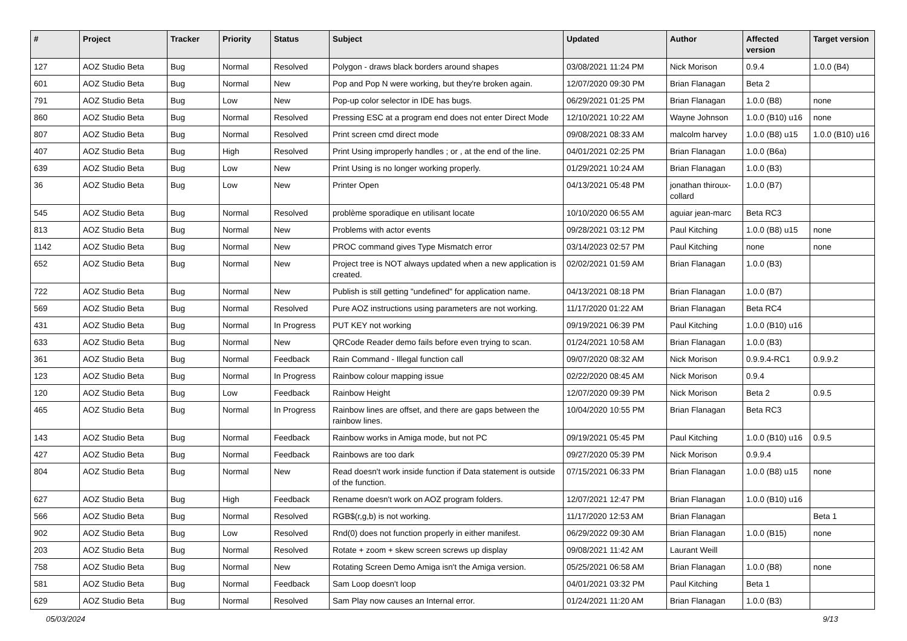| # | Project | Tracker | Priority | Status | Subject | Updated | Author | Affected version | Target version |
| --- | --- | --- | --- | --- | --- | --- | --- | --- | --- |
| 127 | AOZ Studio Beta | Bug | Normal | Resolved | Polygon - draws black borders around shapes | 03/08/2021 11:24 PM | Nick Morison | 0.9.4 | 1.0.0 (B4) |
| 601 | AOZ Studio Beta | Bug | Normal | New | Pop and Pop N were working, but they're broken again. | 12/07/2020 09:30 PM | Brian Flanagan | Beta 2 | |
| 791 | AOZ Studio Beta | Bug | Low | New | Pop-up color selector in IDE has bugs. | 06/29/2021 01:25 PM | Brian Flanagan | 1.0.0 (B8) | none |
| 860 | AOZ Studio Beta | Bug | Normal | Resolved | Pressing ESC at a program end does not enter Direct Mode | 12/10/2021 10:22 AM | Wayne Johnson | 1.0.0 (B10) u16 | none |
| 807 | AOZ Studio Beta | Bug | Normal | Resolved | Print screen cmd direct mode | 09/08/2021 08:33 AM | malcolm harvey | 1.0.0 (B8) u15 | 1.0.0 (B10) u16 |
| 407 | AOZ Studio Beta | Bug | High | Resolved | Print Using improperly handles ; or , at the end of the line. | 04/01/2021 02:25 PM | Brian Flanagan | 1.0.0 (B6a) | |
| 639 | AOZ Studio Beta | Bug | Low | New | Print Using is no longer working properly. | 01/29/2021 10:24 AM | Brian Flanagan | 1.0.0 (B3) | |
| 36 | AOZ Studio Beta | Bug | Low | New | Printer Open | 04/13/2021 05:48 PM | jonathan thiroux-collard | 1.0.0 (B7) | |
| 545 | AOZ Studio Beta | Bug | Normal | Resolved | problème sporadique en utilisant locate | 10/10/2020 06:55 AM | aguiar jean-marc | Beta RC3 | |
| 813 | AOZ Studio Beta | Bug | Normal | New | Problems with actor events | 09/28/2021 03:12 PM | Paul Kitching | 1.0.0 (B8) u15 | none |
| 1142 | AOZ Studio Beta | Bug | Normal | New | PROC command gives Type Mismatch error | 03/14/2023 02:57 PM | Paul Kitching | none | none |
| 652 | AOZ Studio Beta | Bug | Normal | New | Project tree is NOT always updated when a new application is created. | 02/02/2021 01:59 AM | Brian Flanagan | 1.0.0 (B3) | |
| 722 | AOZ Studio Beta | Bug | Normal | New | Publish is still getting "undefined" for application name. | 04/13/2021 08:18 PM | Brian Flanagan | 1.0.0 (B7) | |
| 569 | AOZ Studio Beta | Bug | Normal | Resolved | Pure AOZ instructions using parameters are not working. | 11/17/2020 01:22 AM | Brian Flanagan | Beta RC4 | |
| 431 | AOZ Studio Beta | Bug | Normal | In Progress | PUT KEY not working | 09/19/2021 06:39 PM | Paul Kitching | 1.0.0 (B10) u16 | |
| 633 | AOZ Studio Beta | Bug | Normal | New | QRCode Reader demo fails before even trying to scan. | 01/24/2021 10:58 AM | Brian Flanagan | 1.0.0 (B3) | |
| 361 | AOZ Studio Beta | Bug | Normal | Feedback | Rain Command - Illegal function call | 09/07/2020 08:32 AM | Nick Morison | 0.9.9.4-RC1 | 0.9.9.2 |
| 123 | AOZ Studio Beta | Bug | Normal | In Progress | Rainbow colour mapping issue | 02/22/2020 08:45 AM | Nick Morison | 0.9.4 | |
| 120 | AOZ Studio Beta | Bug | Low | Feedback | Rainbow Height | 12/07/2020 09:39 PM | Nick Morison | Beta 2 | 0.9.5 |
| 465 | AOZ Studio Beta | Bug | Normal | In Progress | Rainbow lines are offset, and there are gaps between the rainbow lines. | 10/04/2020 10:55 PM | Brian Flanagan | Beta RC3 | |
| 143 | AOZ Studio Beta | Bug | Normal | Feedback | Rainbow works in Amiga mode, but not PC | 09/19/2021 05:45 PM | Paul Kitching | 1.0.0 (B10) u16 | 0.9.5 |
| 427 | AOZ Studio Beta | Bug | Normal | Feedback | Rainbows are too dark | 09/27/2020 05:39 PM | Nick Morison | 0.9.9.4 | |
| 804 | AOZ Studio Beta | Bug | Normal | New | Read doesn't work inside function if Data statement is outside of the function. | 07/15/2021 06:33 PM | Brian Flanagan | 1.0.0 (B8) u15 | none |
| 627 | AOZ Studio Beta | Bug | High | Feedback | Rename doesn't work on AOZ program folders. | 12/07/2021 12:47 PM | Brian Flanagan | 1.0.0 (B10) u16 | |
| 566 | AOZ Studio Beta | Bug | Normal | Resolved | RGB$(r,g,b) is not working. | 11/17/2020 12:53 AM | Brian Flanagan | | Beta 1 |
| 902 | AOZ Studio Beta | Bug | Low | Resolved | Rnd(0) does not function properly in either manifest. | 06/29/2022 09:30 AM | Brian Flanagan | 1.0.0 (B15) | none |
| 203 | AOZ Studio Beta | Bug | Normal | Resolved | Rotate + zoom + skew screen screws up display | 09/08/2021 11:42 AM | Laurant Weill | | |
| 758 | AOZ Studio Beta | Bug | Normal | New | Rotating Screen Demo Amiga isn't the Amiga version. | 05/25/2021 06:58 AM | Brian Flanagan | 1.0.0 (B8) | none |
| 581 | AOZ Studio Beta | Bug | Normal | Feedback | Sam Loop doesn't loop | 04/01/2021 03:32 PM | Paul Kitching | Beta 1 | |
| 629 | AOZ Studio Beta | Bug | Normal | Resolved | Sam Play now causes an Internal error. | 01/24/2021 11:20 AM | Brian Flanagan | 1.0.0 (B3) | |
05/03/2024 9/13